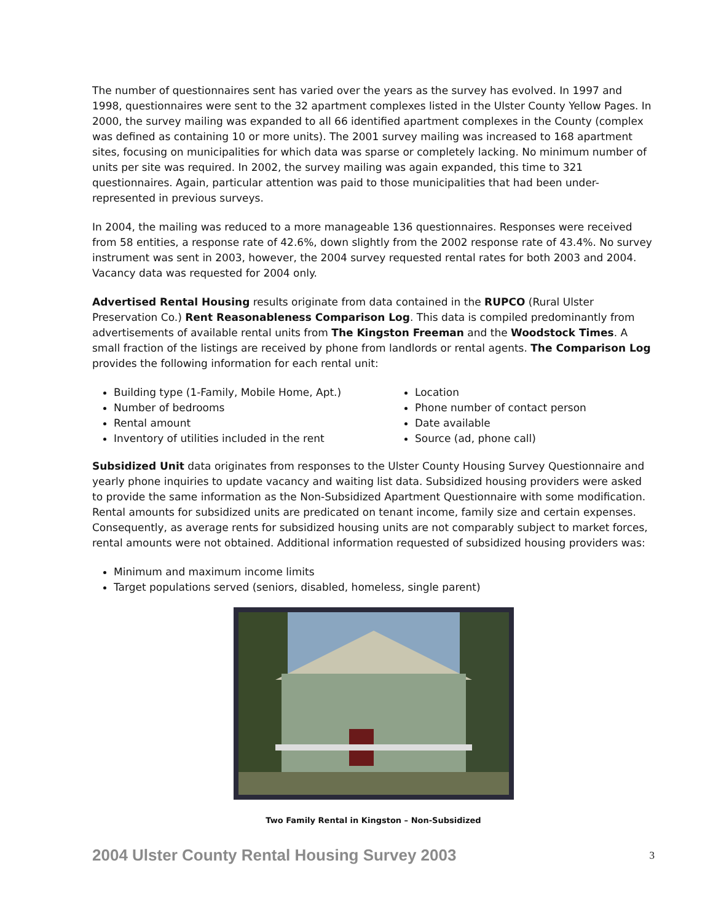The number of questionnaires sent has varied over the years as the survey has evolved. In 1997 and 1998, questionnaires were sent to the 32 apartment complexes listed in the Ulster County Yellow Pages. In 2000, the survey mailing was expanded to all 66 identified apartment complexes in the County (complex was defined as containing 10 or more units). The 2001 survey mailing was increased to 168 apartment sites, focusing on municipalities for which data was sparse or completely lacking. No minimum number of units per site was required. In 2002, the survey mailing was again expanded, this time to 321 questionnaires. Again, particular attention was paid to those municipalities that had been under-represented in previous surveys.
In 2004, the mailing was reduced to a more manageable 136 questionnaires. Responses were received from 58 entities, a response rate of 42.6%, down slightly from the 2002 response rate of 43.4%. No survey instrument was sent in 2003, however, the 2004 survey requested rental rates for both 2003 and 2004. Vacancy data was requested for 2004 only.
Advertised Rental Housing results originate from data contained in the RUPCO (Rural Ulster Preservation Co.) Rent Reasonableness Comparison Log. This data is compiled predominantly from advertisements of available rental units from The Kingston Freeman and the Woodstock Times. A small fraction of the listings are received by phone from landlords or rental agents. The Comparison Log provides the following information for each rental unit:
Building type (1-Family, Mobile Home, Apt.)
Number of bedrooms
Rental amount
Inventory of utilities included in the rent
Location
Phone number of contact person
Date available
Source (ad, phone call)
Subsidized Unit data originates from responses to the Ulster County Housing Survey Questionnaire and yearly phone inquiries to update vacancy and waiting list data. Subsidized housing providers were asked to provide the same information as the Non-Subsidized Apartment Questionnaire with some modification. Rental amounts for subsidized units are predicated on tenant income, family size and certain expenses. Consequently, as average rents for subsidized housing units are not comparably subject to market forces, rental amounts were not obtained. Additional information requested of subsidized housing providers was:
Minimum and maximum income limits
Target populations served (seniors, disabled, homeless, single parent)
Two Family Rental in Kingston – Non-Subsidized
2004 Ulster County Rental Housing Survey 2003
3